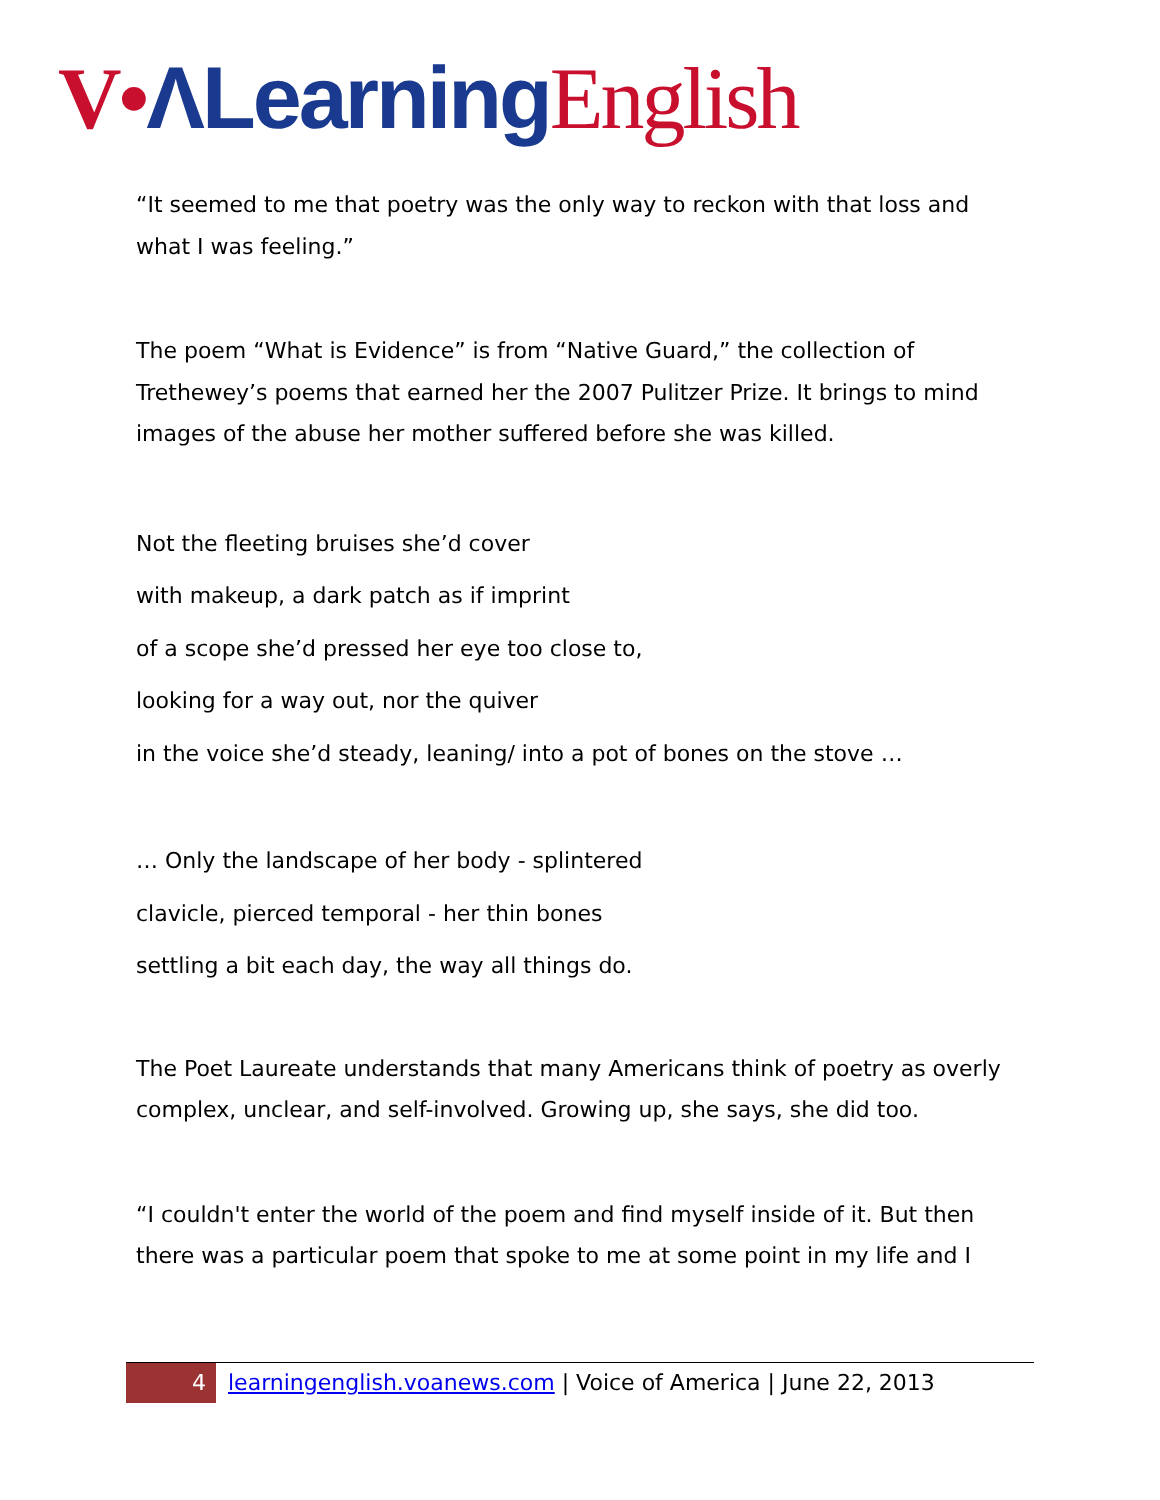V•ΛLearning English
“It seemed to me that poetry was the only way to reckon with that loss and what I was feeling.”
The poem “What is Evidence” is from “Native Guard,” the collection of Trethewey’s poems that earned her the 2007 Pulitzer Prize. It brings to mind images of the abuse her mother suffered before she was killed.
Not the fleeting bruises she’d cover
with makeup, a dark patch as if imprint
of a scope she’d pressed her eye too close to,
looking for a way out, nor the quiver
in the voice she’d steady, leaning/ into a pot of bones on the stove …
… Only the landscape of her body - splintered
clavicle, pierced temporal - her thin bones
settling a bit each day, the way all things do.
The Poet Laureate understands that many Americans think of poetry as overly complex, unclear, and self-involved. Growing up, she says, she did too.
“I couldn't enter the world of the poem and find myself inside of it. But then there was a particular poem that spoke to me at some point in my life and I
4 learningenglish.voanews.com | Voice of America | June 22, 2013